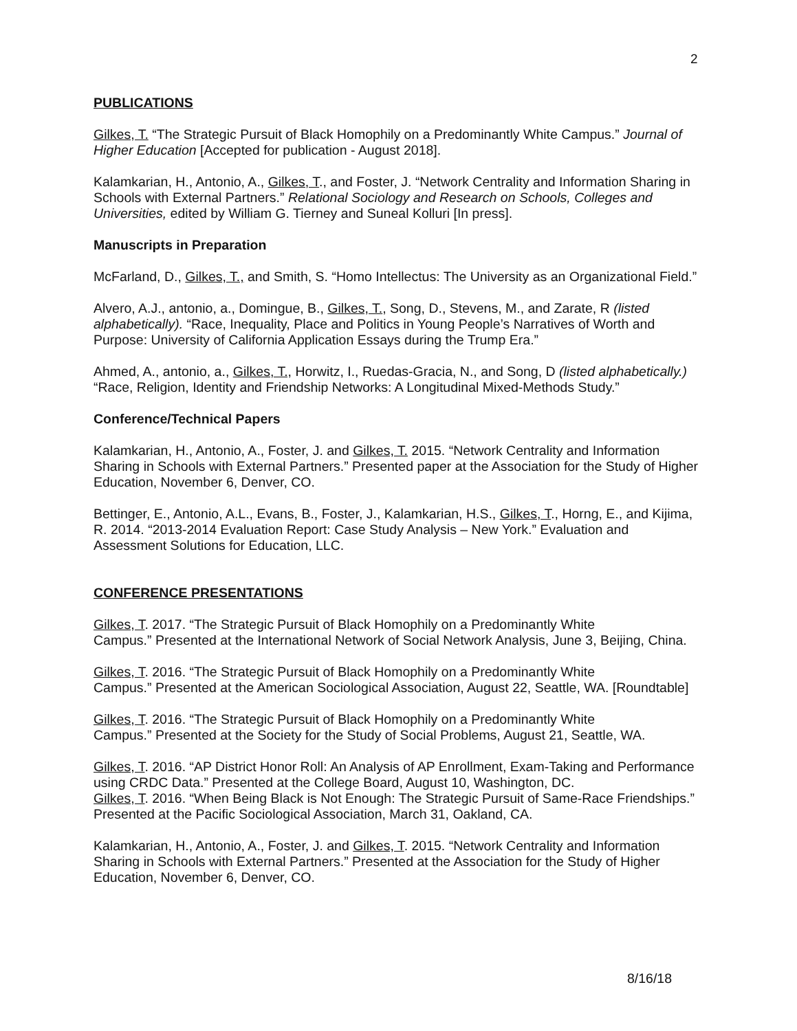2
PUBLICATIONS
Gilkes, T. “The Strategic Pursuit of Black Homophily on a Predominantly White Campus.” Journal of Higher Education [Accepted for publication - August 2018].
Kalamkarian, H., Antonio, A., Gilkes, T., and Foster, J. “Network Centrality and Information Sharing in Schools with External Partners.” Relational Sociology and Research on Schools, Colleges and Universities, edited by William G. Tierney and Suneal Kolluri [In press].
Manuscripts in Preparation
McFarland, D., Gilkes, T., and Smith, S. “Homo Intellectus: The University as an Organizational Field.”
Alvero, A.J., antonio, a., Domingue, B., Gilkes, T., Song, D., Stevens, M., and Zarate, R (listed alphabetically). “Race, Inequality, Place and Politics in Young People’s Narratives of Worth and Purpose: University of California Application Essays during the Trump Era.”
Ahmed, A., antonio, a., Gilkes, T., Horwitz, I., Ruedas-Gracia, N., and Song, D (listed alphabetically.) “Race, Religion, Identity and Friendship Networks: A Longitudinal Mixed-Methods Study.”
Conference/Technical Papers
Kalamkarian, H., Antonio, A., Foster, J. and Gilkes, T. 2015. “Network Centrality and Information Sharing in Schools with External Partners.” Presented paper at the Association for the Study of Higher Education, November 6, Denver, CO.
Bettinger, E., Antonio, A.L., Evans, B., Foster, J., Kalamkarian, H.S., Gilkes, T., Horng, E., and Kijima, R. 2014. “2013-2014 Evaluation Report: Case Study Analysis – New York.” Evaluation and Assessment Solutions for Education, LLC.
CONFERENCE PRESENTATIONS
Gilkes, T. 2017. “The Strategic Pursuit of Black Homophily on a Predominantly White
Campus.” Presented at the International Network of Social Network Analysis, June 3, Beijing, China.
Gilkes, T. 2016. “The Strategic Pursuit of Black Homophily on a Predominantly White
Campus.” Presented at the American Sociological Association, August 22, Seattle, WA. [Roundtable]
Gilkes, T. 2016. “The Strategic Pursuit of Black Homophily on a Predominantly White
Campus.” Presented at the Society for the Study of Social Problems, August 21, Seattle, WA.
Gilkes, T. 2016. “AP District Honor Roll: An Analysis of AP Enrollment, Exam-Taking and Performance using CRDC Data.” Presented at the College Board, August 10, Washington, DC.
Gilkes, T. 2016. “When Being Black is Not Enough: The Strategic Pursuit of Same-Race Friendships.” Presented at the Pacific Sociological Association, March 31, Oakland, CA.
Kalamkarian, H., Antonio, A., Foster, J. and Gilkes, T. 2015. “Network Centrality and Information Sharing in Schools with External Partners.” Presented at the Association for the Study of Higher Education, November 6, Denver, CO.
8/16/18